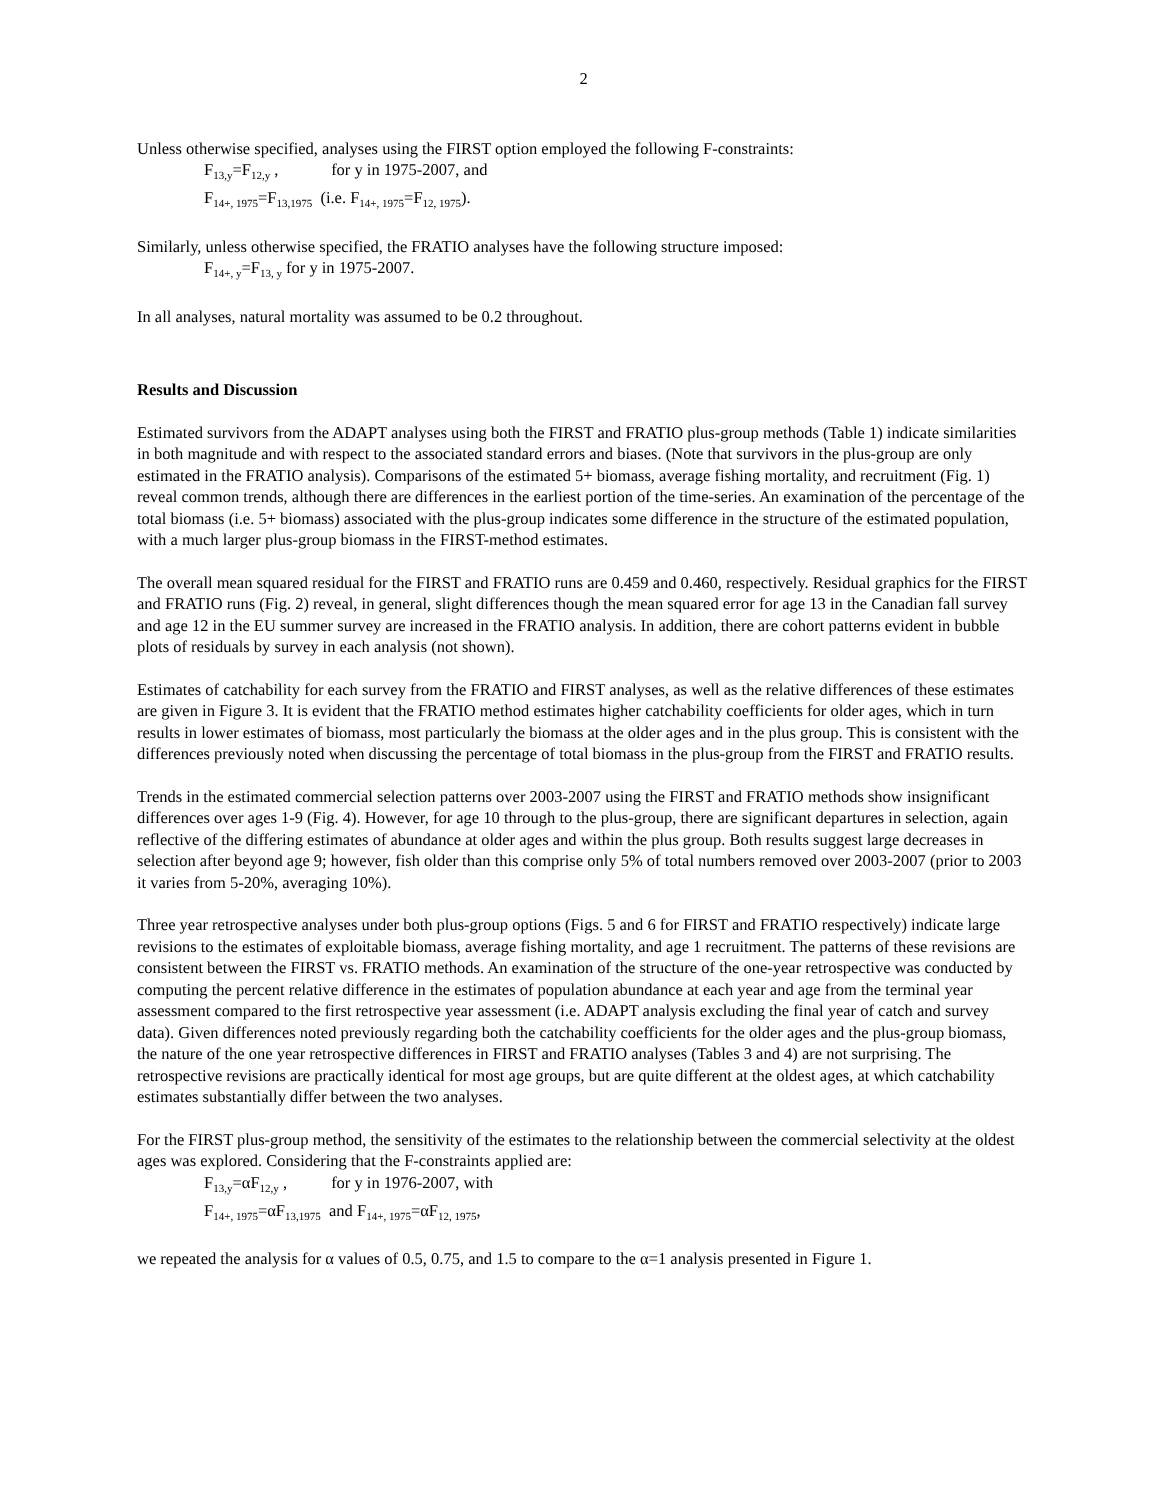2
Unless otherwise specified, analyses using the FIRST option employed the following F-constraints:
F<sub>13,y</sub>=F<sub>12,y</sub> , for y in 1975-2007, and
F<sub>14+, 1975</sub>=F<sub>13,1975</sub> (i.e. F<sub>14+, 1975</sub>=F<sub>12, 1975</sub>).
Similarly, unless otherwise specified, the FRATIO analyses have the following structure imposed:
F<sub>14+, y</sub>=F<sub>13, y</sub> for y in 1975-2007.
In all analyses, natural mortality was assumed to be 0.2 throughout.
Results and Discussion
Estimated survivors from the ADAPT analyses using both the FIRST and FRATIO plus-group methods (Table 1) indicate similarities in both magnitude and with respect to the associated standard errors and biases. (Note that survivors in the plus-group are only estimated in the FRATIO analysis). Comparisons of the estimated 5+ biomass, average fishing mortality, and recruitment (Fig. 1) reveal common trends, although there are differences in the earliest portion of the time-series. An examination of the percentage of the total biomass (i.e. 5+ biomass) associated with the plus-group indicates some difference in the structure of the estimated population, with a much larger plus-group biomass in the FIRST-method estimates.
The overall mean squared residual for the FIRST and FRATIO runs are 0.459 and 0.460, respectively. Residual graphics for the FIRST and FRATIO runs (Fig. 2) reveal, in general, slight differences though the mean squared error for age 13 in the Canadian fall survey and age 12 in the EU summer survey are increased in the FRATIO analysis. In addition, there are cohort patterns evident in bubble plots of residuals by survey in each analysis (not shown).
Estimates of catchability for each survey from the FRATIO and FIRST analyses, as well as the relative differences of these estimates are given in Figure 3. It is evident that the FRATIO method estimates higher catchability coefficients for older ages, which in turn results in lower estimates of biomass, most particularly the biomass at the older ages and in the plus group. This is consistent with the differences previously noted when discussing the percentage of total biomass in the plus-group from the FIRST and FRATIO results.
Trends in the estimated commercial selection patterns over 2003-2007 using the FIRST and FRATIO methods show insignificant differences over ages 1-9 (Fig. 4). However, for age 10 through to the plus-group, there are significant departures in selection, again reflective of the differing estimates of abundance at older ages and within the plus group. Both results suggest large decreases in selection after beyond age 9; however, fish older than this comprise only 5% of total numbers removed over 2003-2007 (prior to 2003 it varies from 5-20%, averaging 10%).
Three year retrospective analyses under both plus-group options (Figs. 5 and 6 for FIRST and FRATIO respectively) indicate large revisions to the estimates of exploitable biomass, average fishing mortality, and age 1 recruitment. The patterns of these revisions are consistent between the FIRST vs. FRATIO methods. An examination of the structure of the one-year retrospective was conducted by computing the percent relative difference in the estimates of population abundance at each year and age from the terminal year assessment compared to the first retrospective year assessment (i.e. ADAPT analysis excluding the final year of catch and survey data). Given differences noted previously regarding both the catchability coefficients for the older ages and the plus-group biomass, the nature of the one year retrospective differences in FIRST and FRATIO analyses (Tables 3 and 4) are not surprising. The retrospective revisions are practically identical for most age groups, but are quite different at the oldest ages, at which catchability estimates substantially differ between the two analyses.
For the FIRST plus-group method, the sensitivity of the estimates to the relationship between the commercial selectivity at the oldest ages was explored. Considering that the F-constraints applied are:
F<sub>13,y</sub>=αF<sub>12,y</sub> , for y in 1976-2007, with
F<sub>14+, 1975</sub>=αF<sub>13,1975</sub> and F<sub>14+, 1975</sub>=αF<sub>12, 1975</sub>,
we repeated the analysis for α values of 0.5, 0.75, and 1.5 to compare to the α=1 analysis presented in Figure 1.